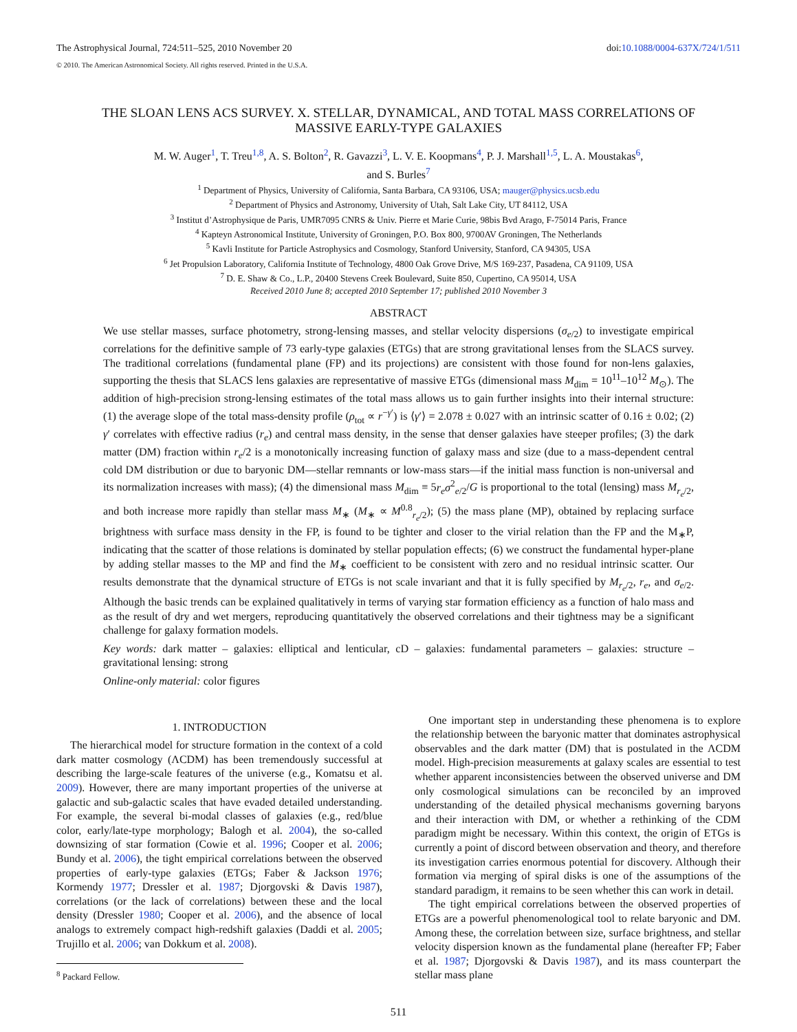The Astrophysical Journal, 724:511–525, 2010 November 20 doi:10.1088/0004-637X/724/1/511
© 2010. The American Astronomical Society. All rights reserved. Printed in the U.S.A.
THE SLOAN LENS ACS SURVEY. X. STELLAR, DYNAMICAL, AND TOTAL MASS CORRELATIONS OF
MASSIVE EARLY-TYPE GALAXIES
M. W. Auger<sup>1</sup>, T. Treu<sup>1,8</sup>, A. S. Bolton<sup>2</sup>, R. Gavazzi<sup>3</sup>, L. V. E. Koopmans<sup>4</sup>, P. J. Marshall<sup>1,5</sup>, L. A. Moustakas<sup>6</sup>,
and S. Burles<sup>7</sup>
<sup>1</sup> Department of Physics, University of California, Santa Barbara, CA 93106, USA; mauger@physics.ucsb.edu
<sup>2</sup> Department of Physics and Astronomy, University of Utah, Salt Lake City, UT 84112, USA
<sup>3</sup> Institut d’Astrophysique de Paris, UMR7095 CNRS & Univ. Pierre et Marie Curie, 98bis Bvd Arago, F-75014 Paris, France
<sup>4</sup> Kapteyn Astronomical Institute, University of Groningen, P.O. Box 800, 9700AV Groningen, The Netherlands
<sup>5</sup> Kavli Institute for Particle Astrophysics and Cosmology, Stanford University, Stanford, CA 94305, USA
<sup>6</sup> Jet Propulsion Laboratory, California Institute of Technology, 4800 Oak Grove Drive, M/S 169-237, Pasadena, CA 91109, USA
<sup>7</sup> D. E. Shaw & Co., L.P., 20400 Stevens Creek Boulevard, Suite 850, Cupertino, CA 95014, USA
Received 2010 June 8; accepted 2010 September 17; published 2010 November 3
ABSTRACT
We use stellar masses, surface photometry, strong-lensing masses, and stellar velocity dispersions (σ<sub>e/2</sub>) to investigate empirical correlations for the definitive sample of 73 early-type galaxies (ETGs) that are strong gravitational lenses from the SLACS survey. The traditional correlations (fundamental plane (FP) and its projections) are consistent with those found for non-lens galaxies, supporting the thesis that SLACS lens galaxies are representative of massive ETGs (dimensional mass M<sub>dim</sub> = 10<sup>11</sup>–10<sup>12</sup> M<sub>⊙</sub>). The addition of high-precision strong-lensing estimates of the total mass allows us to gain further insights into their internal structure: (1) the average slope of the total mass-density profile (ρ<sub>tot</sub> ∝ r<sup>−γ′</sup>) is ⟨γ′⟩ = 2.078 ± 0.027 with an intrinsic scatter of 0.16 ± 0.02; (2) γ′ correlates with effective radius (r<sub>e</sub>) and central mass density, in the sense that denser galaxies have steeper profiles; (3) the dark matter (DM) fraction within r<sub>e</sub>/2 is a monotonically increasing function of galaxy mass and size (due to a mass-dependent central cold DM distribution or due to baryonic DM—stellar remnants or low-mass stars—if the initial mass function is non-universal and its normalization increases with mass); (4) the dimensional mass M<sub>dim</sub> ≡ 5r<sub>e</sub>σ<sup>2</sup><sub>e/2</sub>/G is proportional to the total (lensing) mass M<sub>r<sub>e</sub>/2</sub>, and both increase more rapidly than stellar mass M<sub>∗</sub> (M<sub>∗</sub> ∝ M<sup>0.8</sup><sub>r<sub>e</sub>/2</sub>); (5) the mass plane (MP), obtained by replacing surface brightness with surface mass density in the FP, is found to be tighter and closer to the virial relation than the FP and the M<sub>∗</sub>P, indicating that the scatter of those relations is dominated by stellar population effects; (6) we construct the fundamental hyper-plane by adding stellar masses to the MP and find the M<sub>∗</sub> coefficient to be consistent with zero and no residual intrinsic scatter. Our results demonstrate that the dynamical structure of ETGs is not scale invariant and that it is fully specified by M<sub>r<sub>e</sub>/2</sub>, r<sub>e</sub>, and σ<sub>e/2</sub>. Although the basic trends can be explained qualitatively in terms of varying star formation efficiency as a function of halo mass and as the result of dry and wet mergers, reproducing quantitatively the observed correlations and their tightness may be a significant challenge for galaxy formation models.
Key words: dark matter – galaxies: elliptical and lenticular, cD – galaxies: fundamental parameters – galaxies: structure – gravitational lensing: strong
Online-only material: color figures
1. INTRODUCTION
The hierarchical model for structure formation in the context of a cold dark matter cosmology (ΛCDM) has been tremendously successful at describing the large-scale features of the universe (e.g., Komatsu et al. 2009). However, there are many important properties of the universe at galactic and sub-galactic scales that have evaded detailed understanding. For example, the several bi-modal classes of galaxies (e.g., red/blue color, early/late-type morphology; Balogh et al. 2004), the so-called downsizing of star formation (Cowie et al. 1996; Cooper et al. 2006; Bundy et al. 2006), the tight empirical correlations between the observed properties of early-type galaxies (ETGs; Faber & Jackson 1976; Kormendy 1977; Dressler et al. 1987; Djorgovski & Davis 1987), correlations (or the lack of correlations) between these and the local density (Dressler 1980; Cooper et al. 2006), and the absence of local analogs to extremely compact high-redshift galaxies (Daddi et al. 2005; Trujillo et al. 2006; van Dokkum et al. 2008).
<sup>8</sup> Packard Fellow.
One important step in understanding these phenomena is to explore the relationship between the baryonic matter that dominates astrophysical observables and the dark matter (DM) that is postulated in the ΛCDM model. High-precision measurements at galaxy scales are essential to test whether apparent inconsistencies between the observed universe and DM only cosmological simulations can be reconciled by an improved understanding of the detailed physical mechanisms governing baryons and their interaction with DM, or whether a rethinking of the CDM paradigm might be necessary. Within this context, the origin of ETGs is currently a point of discord between observation and theory, and therefore its investigation carries enormous potential for discovery. Although their formation via merging of spiral disks is one of the assumptions of the standard paradigm, it remains to be seen whether this can work in detail.
The tight empirical correlations between the observed properties of ETGs are a powerful phenomenological tool to relate baryonic and DM. Among these, the correlation between size, surface brightness, and stellar velocity dispersion known as the fundamental plane (hereafter FP; Faber et al. 1987; Djorgovski & Davis 1987), and its mass counterpart the stellar mass plane
511